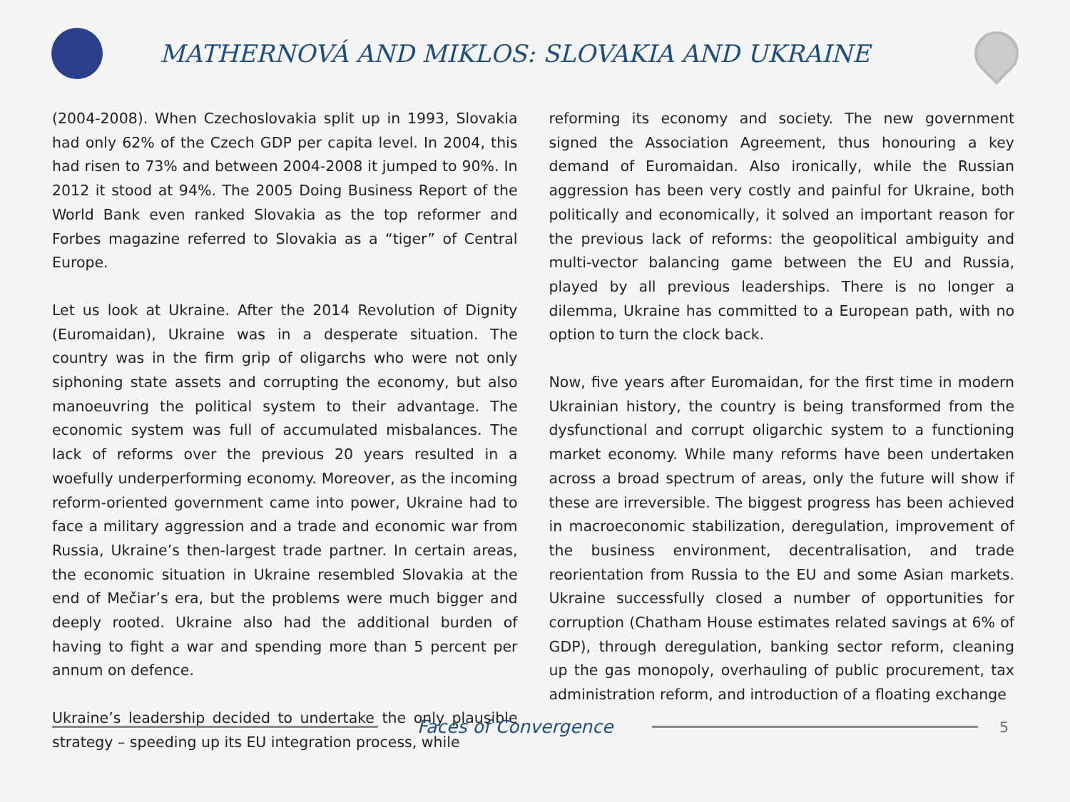MATHERNOVÁ AND MIKLOS: SLOVAKIA AND UKRAINE
(2004-2008). When Czechoslovakia split up in 1993, Slovakia had only 62% of the Czech GDP per capita level. In 2004, this had risen to 73% and between 2004-2008 it jumped to 90%. In 2012 it stood at 94%. The 2005 Doing Business Report of the World Bank even ranked Slovakia as the top reformer and Forbes magazine referred to Slovakia as a “tiger” of Central Europe.
Let us look at Ukraine. After the 2014 Revolution of Dignity (Euromaidan), Ukraine was in a desperate situation. The country was in the firm grip of oligarchs who were not only siphoning state assets and corrupting the economy, but also manoeuvring the political system to their advantage. The economic system was full of accumulated misbalances. The lack of reforms over the previous 20 years resulted in a woefully underperforming economy. Moreover, as the incoming reform-oriented government came into power, Ukraine had to face a military aggression and a trade and economic war from Russia, Ukraine’s then-largest trade partner. In certain areas, the economic situation in Ukraine resembled Slovakia at the end of Mečiar’s era, but the problems were much bigger and deeply rooted. Ukraine also had the additional burden of having to fight a war and spending more than 5 percent per annum on defence.
Ukraine’s leadership decided to undertake the only plausible strategy – speeding up its EU integration process, while
reforming its economy and society. The new government signed the Association Agreement, thus honouring a key demand of Euromaidan. Also ironically, while the Russian aggression has been very costly and painful for Ukraine, both politically and economically, it solved an important reason for the previous lack of reforms: the geopolitical ambiguity and multi-vector balancing game between the EU and Russia, played by all previous leaderships. There is no longer a dilemma, Ukraine has committed to a European path, with no option to turn the clock back.
Now, five years after Euromaidan, for the first time in modern Ukrainian history, the country is being transformed from the dysfunctional and corrupt oligarchic system to a functioning market economy. While many reforms have been undertaken across a broad spectrum of areas, only the future will show if these are irreversible. The biggest progress has been achieved in macroeconomic stabilization, deregulation, improvement of the business environment, decentralisation, and trade reorientation from Russia to the EU and some Asian markets. Ukraine successfully closed a number of opportunities for corruption (Chatham House estimates related savings at 6% of GDP), through deregulation, banking sector reform, cleaning up the gas monopoly, overhauling of public procurement, tax administration reform, and introduction of a floating exchange
Faces of Convergence
5